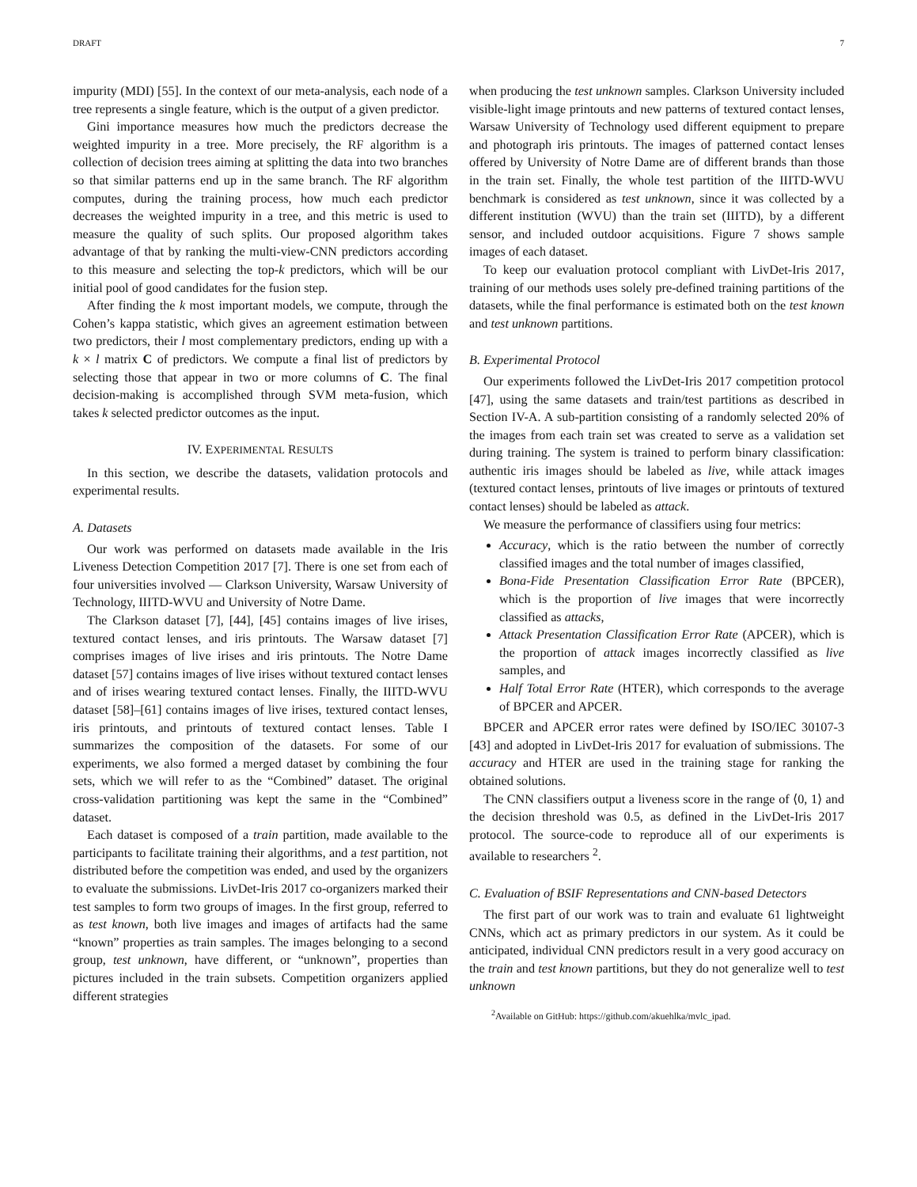DRAFT 7
impurity (MDI) [55]. In the context of our meta-analysis, each node of a tree represents a single feature, which is the output of a given predictor.
Gini importance measures how much the predictors decrease the weighted impurity in a tree. More precisely, the RF algorithm is a collection of decision trees aiming at splitting the data into two branches so that similar patterns end up in the same branch. The RF algorithm computes, during the training process, how much each predictor decreases the weighted impurity in a tree, and this metric is used to measure the quality of such splits. Our proposed algorithm takes advantage of that by ranking the multi-view-CNN predictors according to this measure and selecting the top-k predictors, which will be our initial pool of good candidates for the fusion step.
After finding the k most important models, we compute, through the Cohen’s kappa statistic, which gives an agreement estimation between two predictors, their l most complementary predictors, ending up with a k × l matrix C of predictors. We compute a final list of predictors by selecting those that appear in two or more columns of C. The final decision-making is accomplished through SVM meta-fusion, which takes k selected predictor outcomes as the input.
IV. EXPERIMENTAL RESULTS
In this section, we describe the datasets, validation protocols and experimental results.
A. Datasets
Our work was performed on datasets made available in the Iris Liveness Detection Competition 2017 [7]. There is one set from each of four universities involved — Clarkson University, Warsaw University of Technology, IIITD-WVU and University of Notre Dame.
The Clarkson dataset [7], [44], [45] contains images of live irises, textured contact lenses, and iris printouts. The Warsaw dataset [7] comprises images of live irises and iris printouts. The Notre Dame dataset [57] contains images of live irises without textured contact lenses and of irises wearing textured contact lenses. Finally, the IIITD-WVU dataset [58]–[61] contains images of live irises, textured contact lenses, iris printouts, and printouts of textured contact lenses. Table I summarizes the composition of the datasets. For some of our experiments, we also formed a merged dataset by combining the four sets, which we will refer to as the “Combined” dataset. The original cross-validation partitioning was kept the same in the “Combined” dataset.
Each dataset is composed of a train partition, made available to the participants to facilitate training their algorithms, and a test partition, not distributed before the competition was ended, and used by the organizers to evaluate the submissions. LivDet-Iris 2017 co-organizers marked their test samples to form two groups of images. In the first group, referred to as test known, both live images and images of artifacts had the same “known” properties as train samples. The images belonging to a second group, test unknown, have different, or “unknown”, properties than pictures included in the train subsets. Competition organizers applied different strategies
when producing the test unknown samples. Clarkson University included visible-light image printouts and new patterns of textured contact lenses, Warsaw University of Technology used different equipment to prepare and photograph iris printouts. The images of patterned contact lenses offered by University of Notre Dame are of different brands than those in the train set. Finally, the whole test partition of the IIITD-WVU benchmark is considered as test unknown, since it was collected by a different institution (WVU) than the train set (IIITD), by a different sensor, and included outdoor acquisitions. Figure 7 shows sample images of each dataset.
To keep our evaluation protocol compliant with LivDet-Iris 2017, training of our methods uses solely pre-defined training partitions of the datasets, while the final performance is estimated both on the test known and test unknown partitions.
B. Experimental Protocol
Our experiments followed the LivDet-Iris 2017 competition protocol [47], using the same datasets and train/test partitions as described in Section IV-A. A sub-partition consisting of a randomly selected 20% of the images from each train set was created to serve as a validation set during training. The system is trained to perform binary classification: authentic iris images should be labeled as live, while attack images (textured contact lenses, printouts of live images or printouts of textured contact lenses) should be labeled as attack.
We measure the performance of classifiers using four metrics:
Accuracy, which is the ratio between the number of correctly classified images and the total number of images classified,
Bona-Fide Presentation Classification Error Rate (BPCER), which is the proportion of live images that were incorrectly classified as attacks,
Attack Presentation Classification Error Rate (APCER), which is the proportion of attack images incorrectly classified as live samples, and
Half Total Error Rate (HTER), which corresponds to the average of BPCER and APCER.
BPCER and APCER error rates were defined by ISO/IEC 30107-3 [43] and adopted in LivDet-Iris 2017 for evaluation of submissions. The accuracy and HTER are used in the training stage for ranking the obtained solutions.
The CNN classifiers output a liveness score in the range of ⟨0, 1⟩ and the decision threshold was 0.5, as defined in the LivDet-Iris 2017 protocol. The source-code to reproduce all of our experiments is available to researchers <sup>2</sup>.
C. Evaluation of BSIF Representations and CNN-based Detectors
The first part of our work was to train and evaluate 61 lightweight CNNs, which act as primary predictors in our system. As it could be anticipated, individual CNN predictors result in a very good accuracy on the train and test known partitions, but they do not generalize well to test unknown
<sup>2</sup> Available on GitHub: https://github.com/akuehlka/mvlc_ipad.